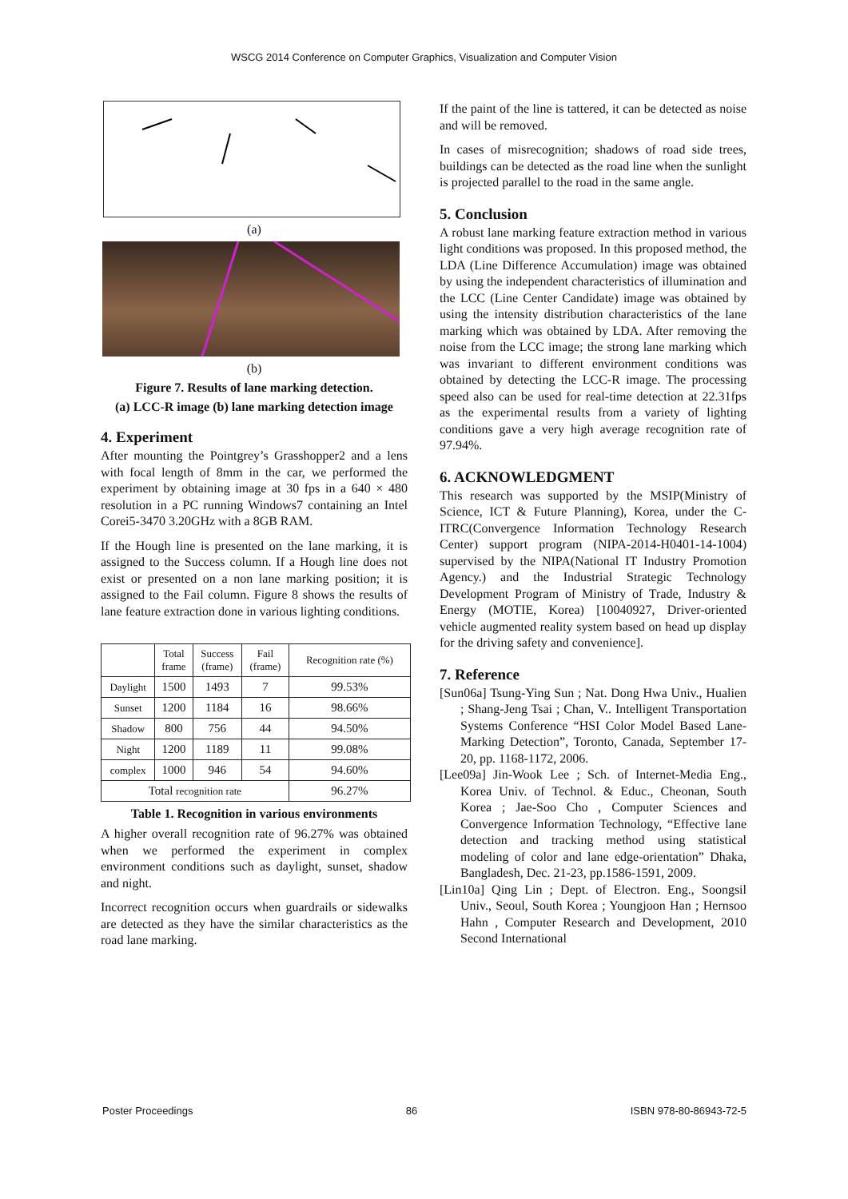WSCG 2014 Conference on Computer Graphics, Visualization and Computer Vision
(a)
(b)
Figure 7. Results of lane marking detection.
(a) LCC-R image (b) lane marking detection image
4. Experiment
After mounting the Pointgrey’s Grasshopper2 and a lens with focal length of 8mm in the car, we performed the experiment by obtaining image at 30 fps in a 640 × 480 resolution in a PC running Windows7 containing an Intel Corei5-3470 3.20GHz with a 8GB RAM.
If the Hough line is presented on the lane marking, it is assigned to the Success column. If a Hough line does not exist or presented on a non lane marking position; it is assigned to the Fail column. Figure 8 shows the results of lane feature extraction done in various lighting conditions.
| | Total frame | Success (frame) | Fail (frame) | Recognition rate (%) |
| --- | --- | --- | --- | --- |
| Daylight | 1500 | 1493 | 7 | 99.53% |
| Sunset | 1200 | 1184 | 16 | 98.66% |
| Shadow | 800 | 756 | 44 | 94.50% |
| Night | 1200 | 1189 | 11 | 99.08% |
| complex | 1000 | 946 | 54 | 94.60% |
| Total recognition rate | | | | 96.27% |
Table 1. Recognition in various environments
A higher overall recognition rate of 96.27% was obtained when we performed the experiment in complex environment conditions such as daylight, sunset, shadow and night.
Incorrect recognition occurs when guardrails or sidewalks are detected as they have the similar characteristics as the road lane marking.
If the paint of the line is tattered, it can be detected as noise and will be removed.
In cases of misrecognition; shadows of road side trees, buildings can be detected as the road line when the sunlight is projected parallel to the road in the same angle.
5. Conclusion
A robust lane marking feature extraction method in various light conditions was proposed. In this proposed method, the LDA (Line Difference Accumulation) image was obtained by using the independent characteristics of illumination and the LCC (Line Center Candidate) image was obtained by using the intensity distribution characteristics of the lane marking which was obtained by LDA. After removing the noise from the LCC image; the strong lane marking which was invariant to different environment conditions was obtained by detecting the LCC-R image. The processing speed also can be used for real-time detection at 22.31fps as the experimental results from a variety of lighting conditions gave a very high average recognition rate of 97.94%.
6. ACKNOWLEDGMENT
This research was supported by the MSIP(Ministry of Science, ICT & Future Planning), Korea, under the C-ITRC(Convergence Information Technology Research Center) support program (NIPA-2014-H0401-14-1004) supervised by the NIPA(National IT Industry Promotion Agency.) and the Industrial Strategic Technology Development Program of Ministry of Trade, Industry & Energy (MOTIE, Korea) [10040927, Driver-oriented vehicle augmented reality system based on head up display for the driving safety and convenience].
7. Reference
[Sun06a] Tsung-Ying Sun ; Nat. Dong Hwa Univ., Hualien ; Shang-Jeng Tsai ; Chan, V.. Intelligent Transportation Systems Conference “HSI Color Model Based Lane-Marking Detection”, Toronto, Canada, September 17-20, pp. 1168-1172, 2006.
[Lee09a] Jin-Wook Lee ; Sch. of Internet-Media Eng., Korea Univ. of Technol. & Educ., Cheonan, South Korea ; Jae-Soo Cho , Computer Sciences and Convergence Information Technology, “Effective lane detection and tracking method using statistical modeling of color and lane edge-orientation” Dhaka, Bangladesh, Dec. 21-23, pp.1586-1591, 2009.
[Lin10a] Qing Lin ; Dept. of Electron. Eng., Soongsil Univ., Seoul, South Korea ; Youngjoon Han ; Hernsoo Hahn , Computer Research and Development, 2010 Second International
Poster Proceedings 86 ISBN 978-80-86943-72-5